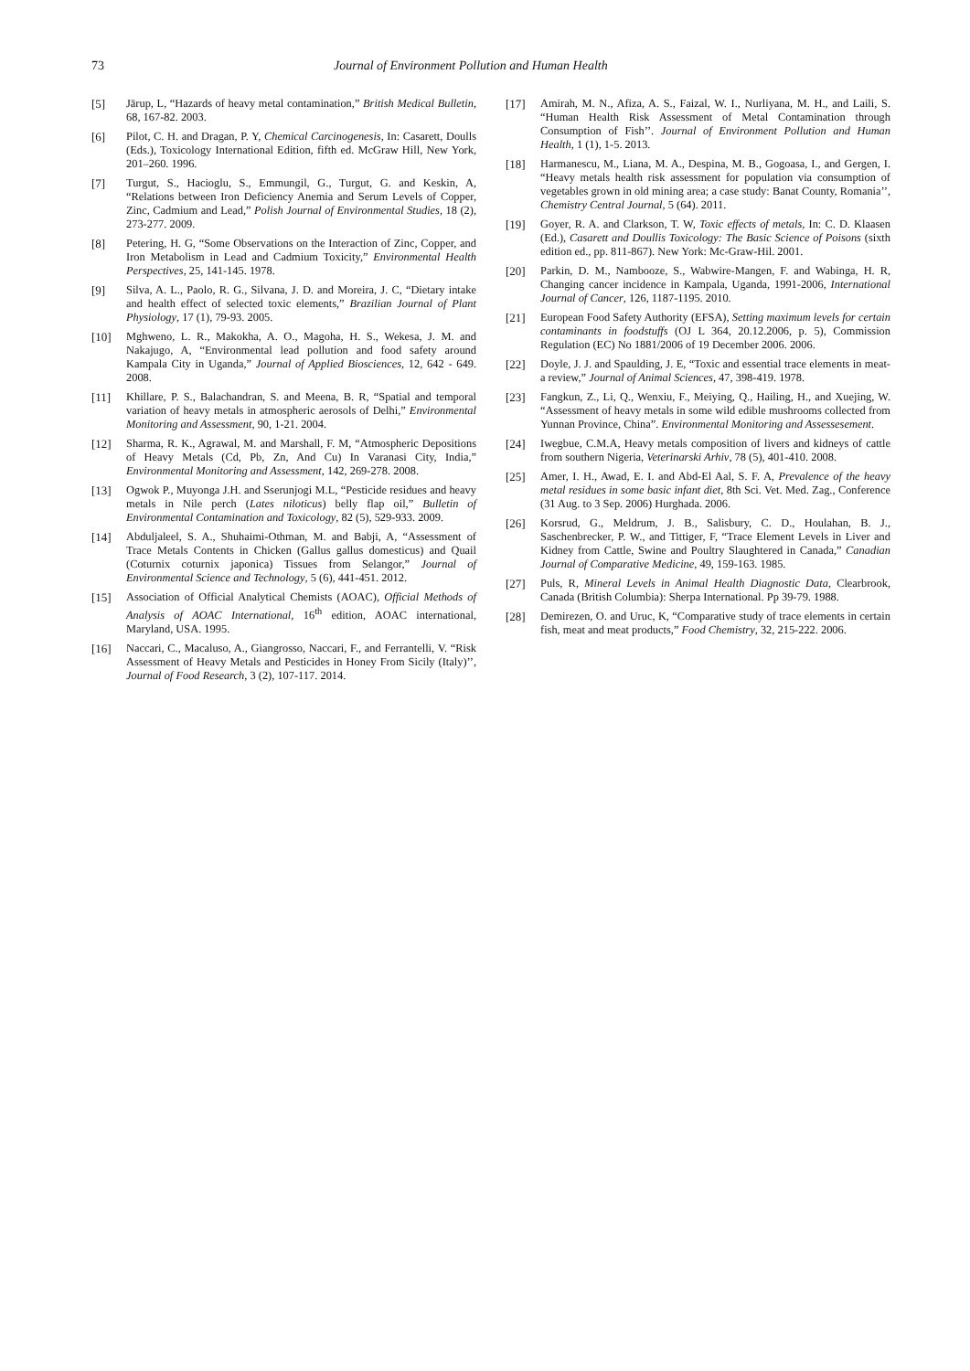73 Journal of Environment Pollution and Human Health
[5] Järup, L, “Hazards of heavy metal contamination,” British Medical Bulletin, 68, 167-82. 2003.
[6] Pilot, C. H. and Dragan, P. Y, Chemical Carcinogenesis, In: Casarett, Doulls (Eds.), Toxicology International Edition, fifth ed. McGraw Hill, New York, 201–260. 1996.
[7] Turgut, S., Hacioglu, S., Emmungil, G., Turgut, G. and Keskin, A, “Relations between Iron Deficiency Anemia and Serum Levels of Copper, Zinc, Cadmium and Lead,” Polish Journal of Environmental Studies, 18 (2), 273-277. 2009.
[8] Petering, H. G, “Some Observations on the Interaction of Zinc, Copper, and Iron Metabolism in Lead and Cadmium Toxicity,” Environmental Health Perspectives, 25, 141-145. 1978.
[9] Silva, A. L., Paolo, R. G., Silvana, J. D. and Moreira, J. C, “Dietary intake and health effect of selected toxic elements,” Brazilian Journal of Plant Physiology, 17 (1), 79-93. 2005.
[10] Mghweno, L. R., Makokha, A. O., Magoha, H. S., Wekesa, J. M. and Nakajugo, A, “Environmental lead pollution and food safety around Kampala City in Uganda,” Journal of Applied Biosciences, 12, 642 - 649. 2008.
[11] Khillare, P. S., Balachandran, S. and Meena, B. R, “Spatial and temporal variation of heavy metals in atmospheric aerosols of Delhi,” Environmental Monitoring and Assessment, 90, 1-21. 2004.
[12] Sharma, R. K., Agrawal, M. and Marshall, F. M, “Atmospheric Depositions of Heavy Metals (Cd, Pb, Zn, And Cu) In Varanasi City, India,” Environmental Monitoring and Assessment, 142, 269-278. 2008.
[13] Ogwok P., Muyonga J.H. and Sserunjogi M.L, “Pesticide residues and heavy metals in Nile perch (Lates niloticus) belly flap oil,” Bulletin of Environmental Contamination and Toxicology, 82 (5), 529-933. 2009.
[14] Abduljaleel, S. A., Shuhaimi-Othman, M. and Babji, A, “Assessment of Trace Metals Contents in Chicken (Gallus gallus domesticus) and Quail (Coturnix coturnix japonica) Tissues from Selangor,” Journal of Environmental Science and Technology, 5 (6), 441-451. 2012.
[15] Association of Official Analytical Chemists (AOAC), Official Methods of Analysis of AOAC International, 16<sup>th</sup> edition, AOAC international, Maryland, USA. 1995.
[16] Naccari, C., Macaluso, A., Giangrosso, Naccari, F., and Ferrantelli, V. “Risk Assessment of Heavy Metals and Pesticides in Honey From Sicily (Italy)’’, Journal of Food Research, 3 (2), 107-117. 2014.
[17] Amirah, M. N., Afiza, A. S., Faizal, W. I., Nurliyana, M. H., and Laili, S. “Human Health Risk Assessment of Metal Contamination through Consumption of Fish’’. Journal of Environment Pollution and Human Health, 1 (1), 1-5. 2013.
[18] Harmanescu, M., Liana, M. A., Despina, M. B., Gogoasa, I., and Gergen, I. “Heavy metals health risk assessment for population via consumption of vegetables grown in old mining area; a case study: Banat County, Romania’’, Chemistry Central Journal, 5 (64). 2011.
[19] Goyer, R. A. and Clarkson, T. W, Toxic effects of metals, In: C. D. Klaasen (Ed.), Casarett and Doullis Toxicology: The Basic Science of Poisons (sixth edition ed., pp. 811-867). New York: Mc-Graw-Hil. 2001.
[20] Parkin, D. M., Nambooze, S., Wabwire-Mangen, F. and Wabinga, H. R, Changing cancer incidence in Kampala, Uganda, 1991-2006, International Journal of Cancer, 126, 1187-1195. 2010.
[21] European Food Safety Authority (EFSA), Setting maximum levels for certain contaminants in foodstuffs (OJ L 364, 20.12.2006, p. 5), Commission Regulation (EC) No 1881/2006 of 19 December 2006. 2006.
[22] Doyle, J. J. and Spaulding, J. E, “Toxic and essential trace elements in meat-a review,” Journal of Animal Sciences, 47, 398-419. 1978.
[23] Fangkun, Z., Li, Q., Wenxiu, F., Meiying, Q., Hailing, H., and Xuejing, W. “Assessment of heavy metals in some wild edible mushrooms collected from Yunnan Province, China”. Environmental Monitoring and Assessesement.
[24] Iwegbue, C.M.A, Heavy metals composition of livers and kidneys of cattle from southern Nigeria, Veterinarski Arhiv, 78 (5), 401-410. 2008.
[25] Amer, I. H., Awad, E. I. and Abd-El Aal, S. F. A, Prevalence of the heavy metal residues in some basic infant diet, 8th Sci. Vet. Med. Zag., Conference (31 Aug. to 3 Sep. 2006) Hurghada. 2006.
[26] Korsrud, G., Meldrum, J. B., Salisbury, C. D., Houlahan, B. J., Saschenbrecker, P. W., and Tittiger, F, “Trace Element Levels in Liver and Kidney from Cattle, Swine and Poultry Slaughtered in Canada,” Canadian Journal of Comparative Medicine, 49, 159-163. 1985.
[27] Puls, R, Mineral Levels in Animal Health Diagnostic Data, Clearbrook, Canada (British Columbia): Sherpa International. Pp 39-79. 1988.
[28] Demirezen, O. and Uruc, K, “Comparative study of trace elements in certain fish, meat and meat products,” Food Chemistry, 32, 215-222. 2006.